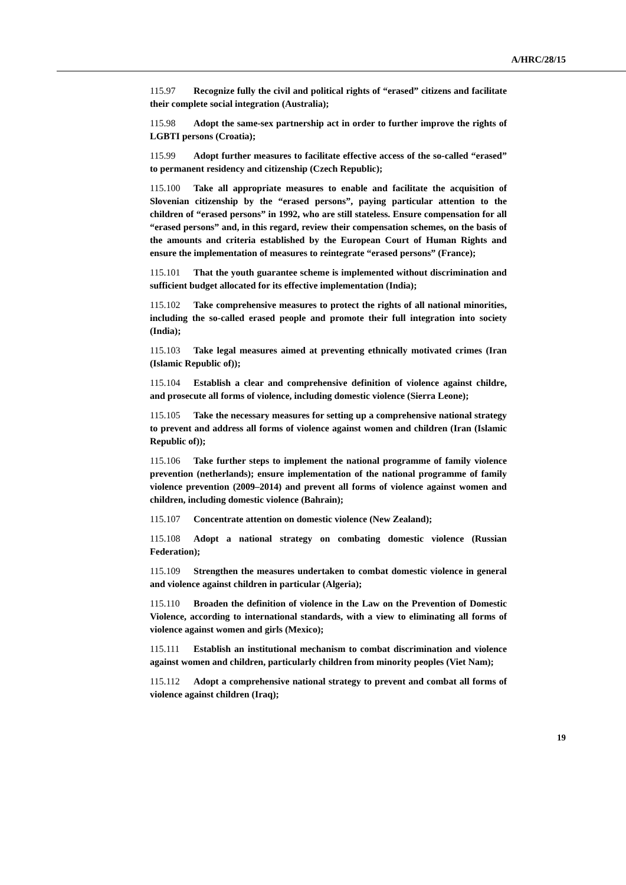A/HRC/28/15
115.97 Recognize fully the civil and political rights of “erased” citizens and facilitate their complete social integration (Australia);
115.98 Adopt the same-sex partnership act in order to further improve the rights of LGBTI persons (Croatia);
115.99 Adopt further measures to facilitate effective access of the so-called “erased” to permanent residency and citizenship (Czech Republic);
115.100 Take all appropriate measures to enable and facilitate the acquisition of Slovenian citizenship by the “erased persons”, paying particular attention to the children of “erased persons” in 1992, who are still stateless. Ensure compensation for all “erased persons” and, in this regard, review their compensation schemes, on the basis of the amounts and criteria established by the European Court of Human Rights and ensure the implementation of measures to reintegrate “erased persons” (France);
115.101 That the youth guarantee scheme is implemented without discrimination and sufficient budget allocated for its effective implementation (India);
115.102 Take comprehensive measures to protect the rights of all national minorities, including the so-called erased people and promote their full integration into society (India);
115.103 Take legal measures aimed at preventing ethnically motivated crimes (Iran (Islamic Republic of));
115.104 Establish a clear and comprehensive definition of violence against childre, and prosecute all forms of violence, including domestic violence (Sierra Leone);
115.105 Take the necessary measures for setting up a comprehensive national strategy to prevent and address all forms of violence against women and children (Iran (Islamic Republic of));
115.106 Take further steps to implement the national programme of family violence prevention (netherlands); ensure implementation of the national programme of family violence prevention (2009–2014) and prevent all forms of violence against women and children, including domestic violence (Bahrain);
115.107 Concentrate attention on domestic violence (New Zealand);
115.108 Adopt a national strategy on combating domestic violence (Russian Federation);
115.109 Strengthen the measures undertaken to combat domestic violence in general and violence against children in particular (Algeria);
115.110 Broaden the definition of violence in the Law on the Prevention of Domestic Violence, according to international standards, with a view to eliminating all forms of violence against women and girls (Mexico);
115.111 Establish an institutional mechanism to combat discrimination and violence against women and children, particularly children from minority peoples (Viet Nam);
115.112 Adopt a comprehensive national strategy to prevent and combat all forms of violence against children (Iraq);
19